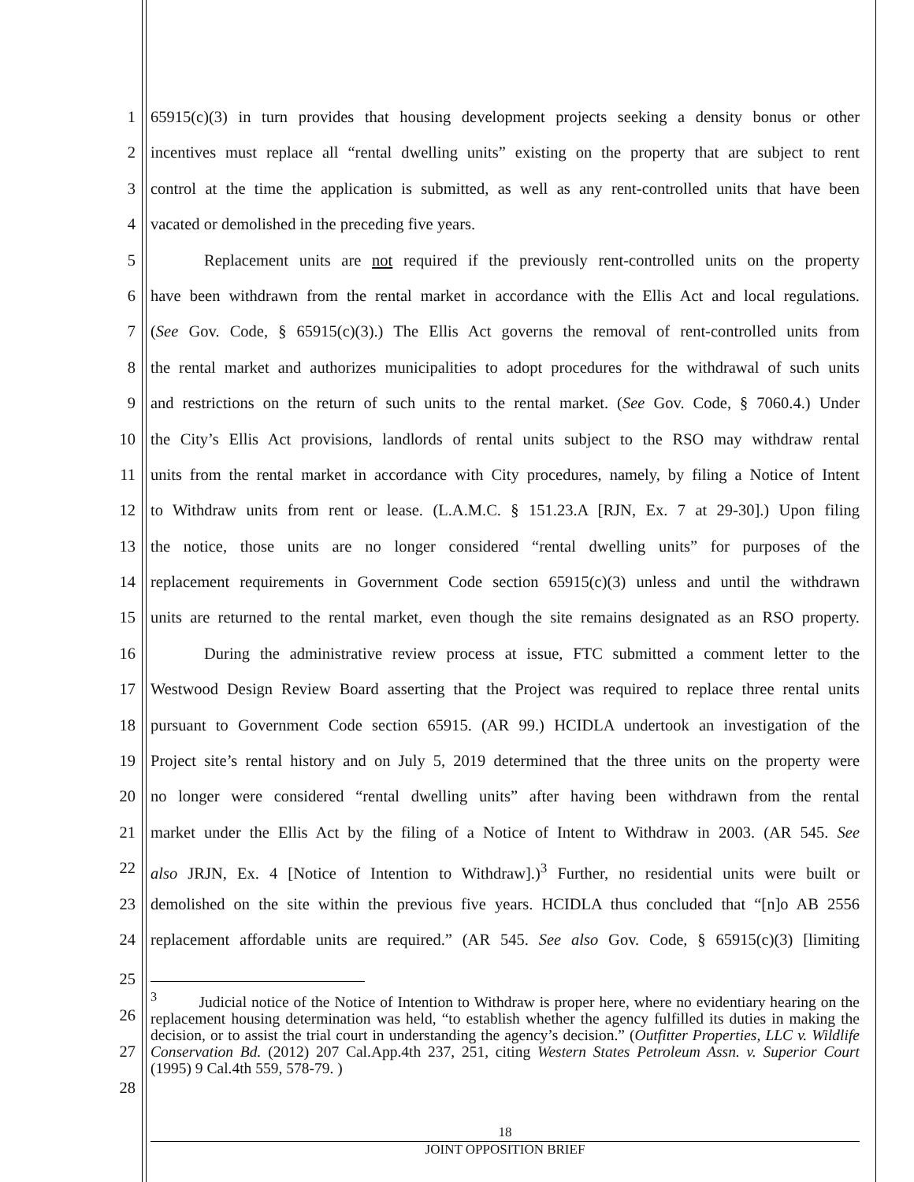1 65915(c)(3) in turn provides that housing development projects seeking a density bonus or other
2 incentives must replace all “rental dwelling units” existing on the property that are subject to rent
3 control at the time the application is submitted, as well as any rent-controlled units that have been
4 vacated or demolished in the preceding five years.
5 Replacement units are not required if the previously rent-controlled units on the property
6 have been withdrawn from the rental market in accordance with the Ellis Act and local regulations.
7 (See Gov. Code, § 65915(c)(3).) The Ellis Act governs the removal of rent-controlled units from
8 the rental market and authorizes municipalities to adopt procedures for the withdrawal of such units
9 and restrictions on the return of such units to the rental market. (See Gov. Code, § 7060.4.) Under
10 the City’s Ellis Act provisions, landlords of rental units subject to the RSO may withdraw rental
11 units from the rental market in accordance with City procedures, namely, by filing a Notice of Intent
12 to Withdraw units from rent or lease. (L.A.M.C. § 151.23.A [RJN, Ex. 7 at 29-30].) Upon filing
13 the notice, those units are no longer considered “rental dwelling units” for purposes of the
14 replacement requirements in Government Code section 65915(c)(3) unless and until the withdrawn
15 units are returned to the rental market, even though the site remains designated as an RSO property.
16 During the administrative review process at issue, FTC submitted a comment letter to the
17 Westwood Design Review Board asserting that the Project was required to replace three rental units
18 pursuant to Government Code section 65915. (AR 99.) HCIDLA undertook an investigation of the
19 Project site’s rental history and on July 5, 2019 determined that the three units on the property were
20 no longer were considered “rental dwelling units” after having been withdrawn from the rental
21 market under the Ellis Act by the filing of a Notice of Intent to Withdraw in 2003. (AR 545. See
22 also JRJN, Ex. 4 [Notice of Intention to Withdraw].)<sup>3</sup> Further, no residential units were built or
23 demolished on the site within the previous five years. HCIDLA thus concluded that “[n]o AB 2556
24 replacement affordable units are required.” (AR 545. See also Gov. Code, § 65915(c)(3) [limiting
25
26
27
28
<sup>3</sup> Judicial notice of the Notice of Intention to Withdraw is proper here, where no evidentiary hearing on the replacement housing determination was held, “to establish whether the agency fulfilled its duties in making the decision, or to assist the trial court in understanding the agency’s decision.” (Outfitter Properties, LLC v. Wildlife Conservation Bd. (2012) 207 Cal.App.4th 237, 251, citing Western States Petroleum Assn. v. Superior Court (1995) 9 Cal.4th 559, 578-79. )
18
JOINT OPPOSITION BRIEF